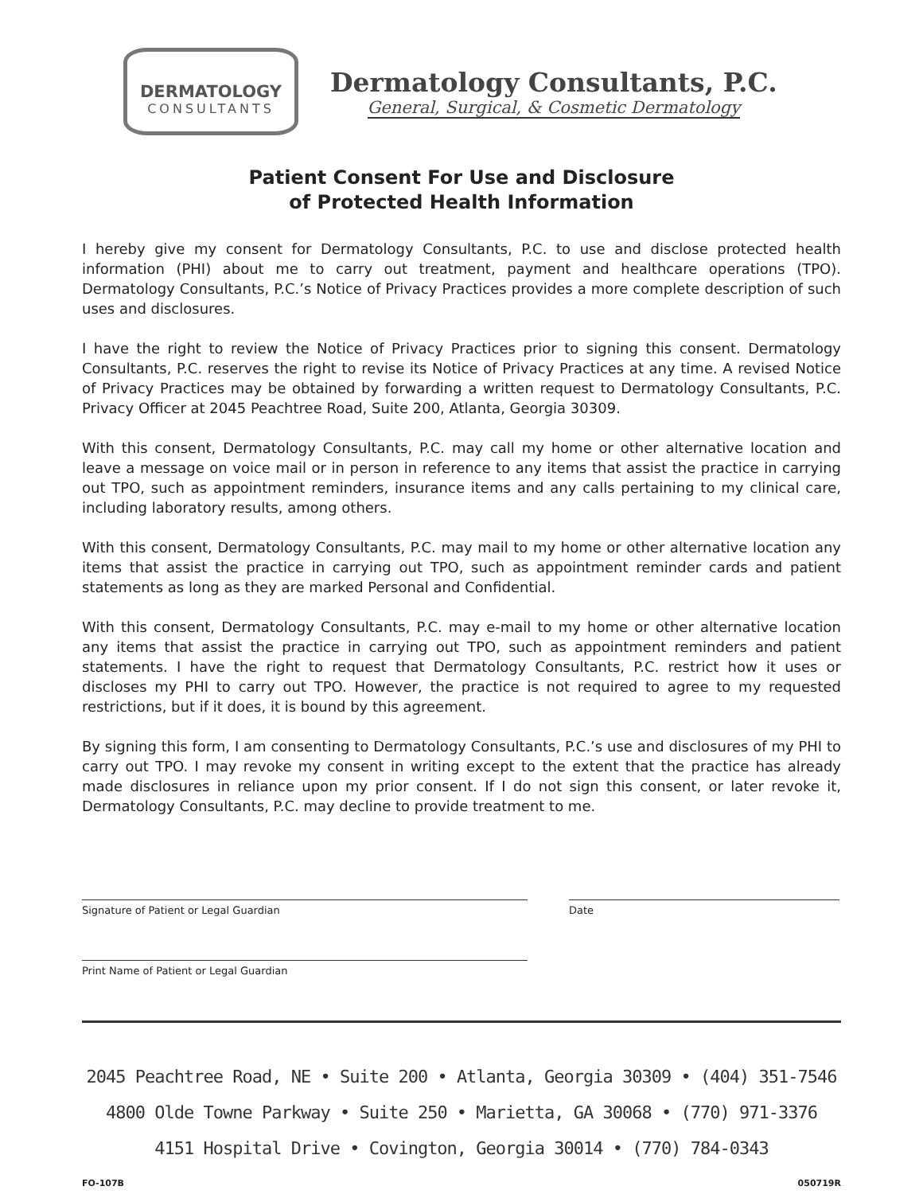DERMATOLOGY
CONSULTANTS
Dermatology Consultants, P.C.
General, Surgical, & Cosmetic Dermatology
Patient Consent For Use and Disclosure
of Protected Health Information
I hereby give my consent for Dermatology Consultants, P.C. to use and disclose protected health information (PHI) about me to carry out treatment, payment and healthcare operations (TPO). Dermatology Consultants, P.C.’s Notice of Privacy Practices provides a more complete description of such uses and disclosures.
I have the right to review the Notice of Privacy Practices prior to signing this consent. Dermatology Consultants, P.C. reserves the right to revise its Notice of Privacy Practices at any time. A revised Notice of Privacy Practices may be obtained by forwarding a written request to Dermatology Consultants, P.C. Privacy Officer at 2045 Peachtree Road, Suite 200, Atlanta, Georgia 30309.
With this consent, Dermatology Consultants, P.C. may call my home or other alternative location and leave a message on voice mail or in person in reference to any items that assist the practice in carrying out TPO, such as appointment reminders, insurance items and any calls pertaining to my clinical care, including laboratory results, among others.
With this consent, Dermatology Consultants, P.C. may mail to my home or other alternative location any items that assist the practice in carrying out TPO, such as appointment reminder cards and patient statements as long as they are marked Personal and Confidential.
With this consent, Dermatology Consultants, P.C. may e-mail to my home or other alternative location any items that assist the practice in carrying out TPO, such as appointment reminders and patient statements. I have the right to request that Dermatology Consultants, P.C. restrict how it uses or discloses my PHI to carry out TPO. However, the practice is not required to agree to my requested restrictions, but if it does, it is bound by this agreement.
By signing this form, I am consenting to Dermatology Consultants, P.C.’s use and disclosures of my PHI to carry out TPO. I may revoke my consent in writing except to the extent that the practice has already made disclosures in reliance upon my prior consent. If I do not sign this consent, or later revoke it, Dermatology Consultants, P.C. may decline to provide treatment to me.
Signature of Patient or Legal Guardian Date
Print Name of Patient or Legal Guardian
2045 Peachtree Road, NE • Suite 200 • Atlanta, Georgia 30309 • (404) 351-7546
4800 Olde Towne Parkway • Suite 250 • Marietta, GA 30068 • (770) 971-3376
4151 Hospital Drive • Covington, Georgia 30014 • (770) 784-0343
FO-107B 050719R